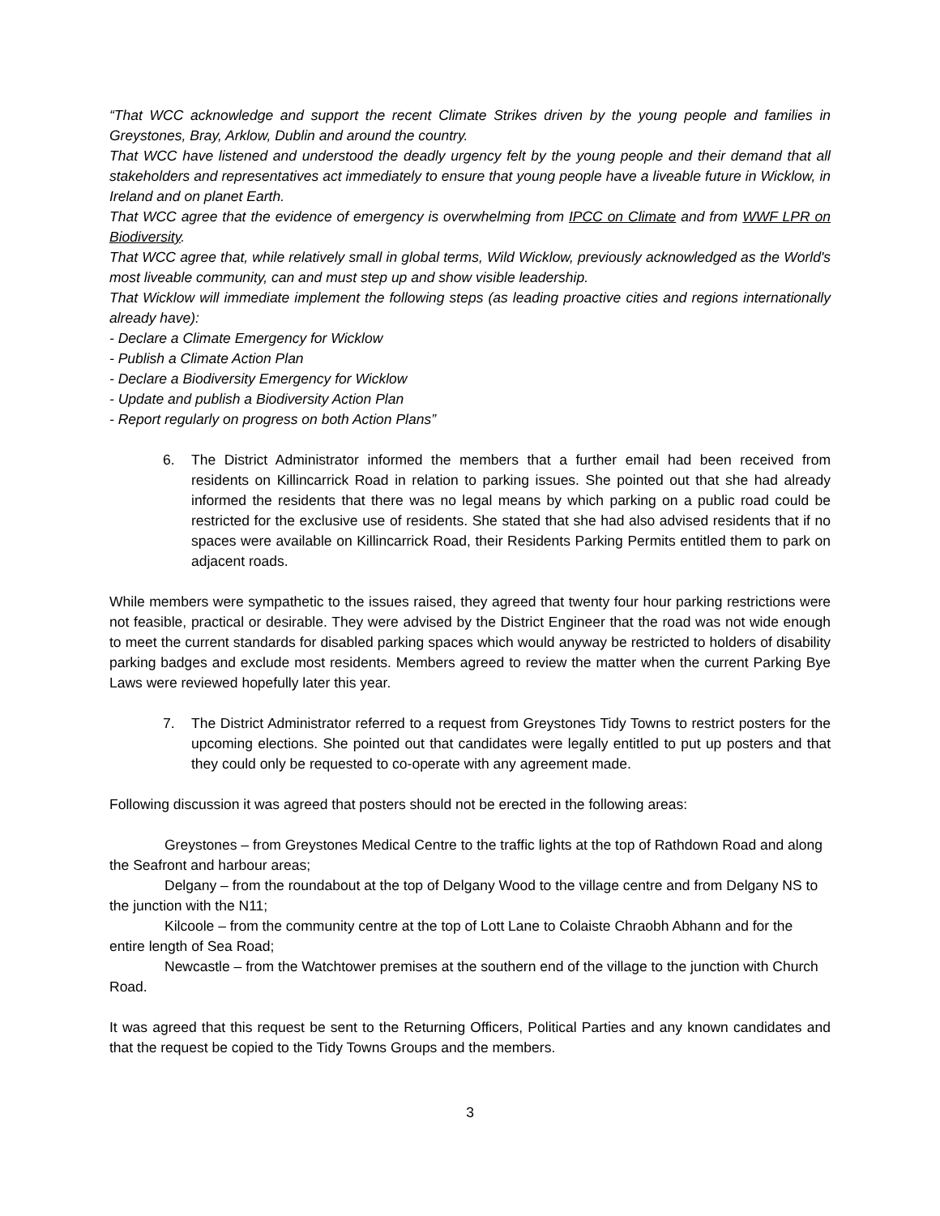“That WCC acknowledge and support the recent Climate Strikes driven by the young people and families in Greystones, Bray, Arklow, Dublin and around the country.
That WCC have listened and understood the deadly urgency felt by the young people and their demand that all stakeholders and representatives act immediately to ensure that young people have a liveable future in Wicklow, in Ireland and on planet Earth.
That WCC agree that the evidence of emergency is overwhelming from IPCC on Climate and from WWF LPR on Biodiversity.
That WCC agree that, while relatively small in global terms, Wild Wicklow, previously acknowledged as the World's most liveable community, can and must step up and show visible leadership.
That Wicklow will immediate implement the following steps (as leading proactive cities and regions internationally already have):
- Declare a Climate Emergency for Wicklow
- Publish a Climate Action Plan
- Declare a Biodiversity Emergency for Wicklow
- Update and publish a Biodiversity Action Plan
- Report regularly on progress on both Action Plans”
6. The District Administrator informed the members that a further email had been received from residents on Killincarrick Road in relation to parking issues. She pointed out that she had already informed the residents that there was no legal means by which parking on a public road could be restricted for the exclusive use of residents. She stated that she had also advised residents that if no spaces were available on Killincarrick Road, their Residents Parking Permits entitled them to park on adjacent roads.
While members were sympathetic to the issues raised, they agreed that twenty four hour parking restrictions were not feasible, practical or desirable. They were advised by the District Engineer that the road was not wide enough to meet the current standards for disabled parking spaces which would anyway be restricted to holders of disability parking badges and exclude most residents. Members agreed to review the matter when the current Parking Bye Laws were reviewed hopefully later this year.
7. The District Administrator referred to a request from Greystones Tidy Towns to restrict posters for the upcoming elections. She pointed out that candidates were legally entitled to put up posters and that they could only be requested to co-operate with any agreement made.
Following discussion it was agreed that posters should not be erected in the following areas:
Greystones – from Greystones Medical Centre to the traffic lights at the top of Rathdown Road and along the Seafront and harbour areas;
Delgany – from the roundabout at the top of Delgany Wood to the village centre and from Delgany NS to the junction with the N11;
Kilcoole – from the community centre at the top of Lott Lane to Colaiste Chraobh Abhann and for the entire length of Sea Road;
Newcastle – from the Watchtower premises at the southern end of the village to the junction with Church Road.
It was agreed that this request be sent to the Returning Officers, Political Parties and any known candidates and that the request be copied to the Tidy Towns Groups and the members.
3